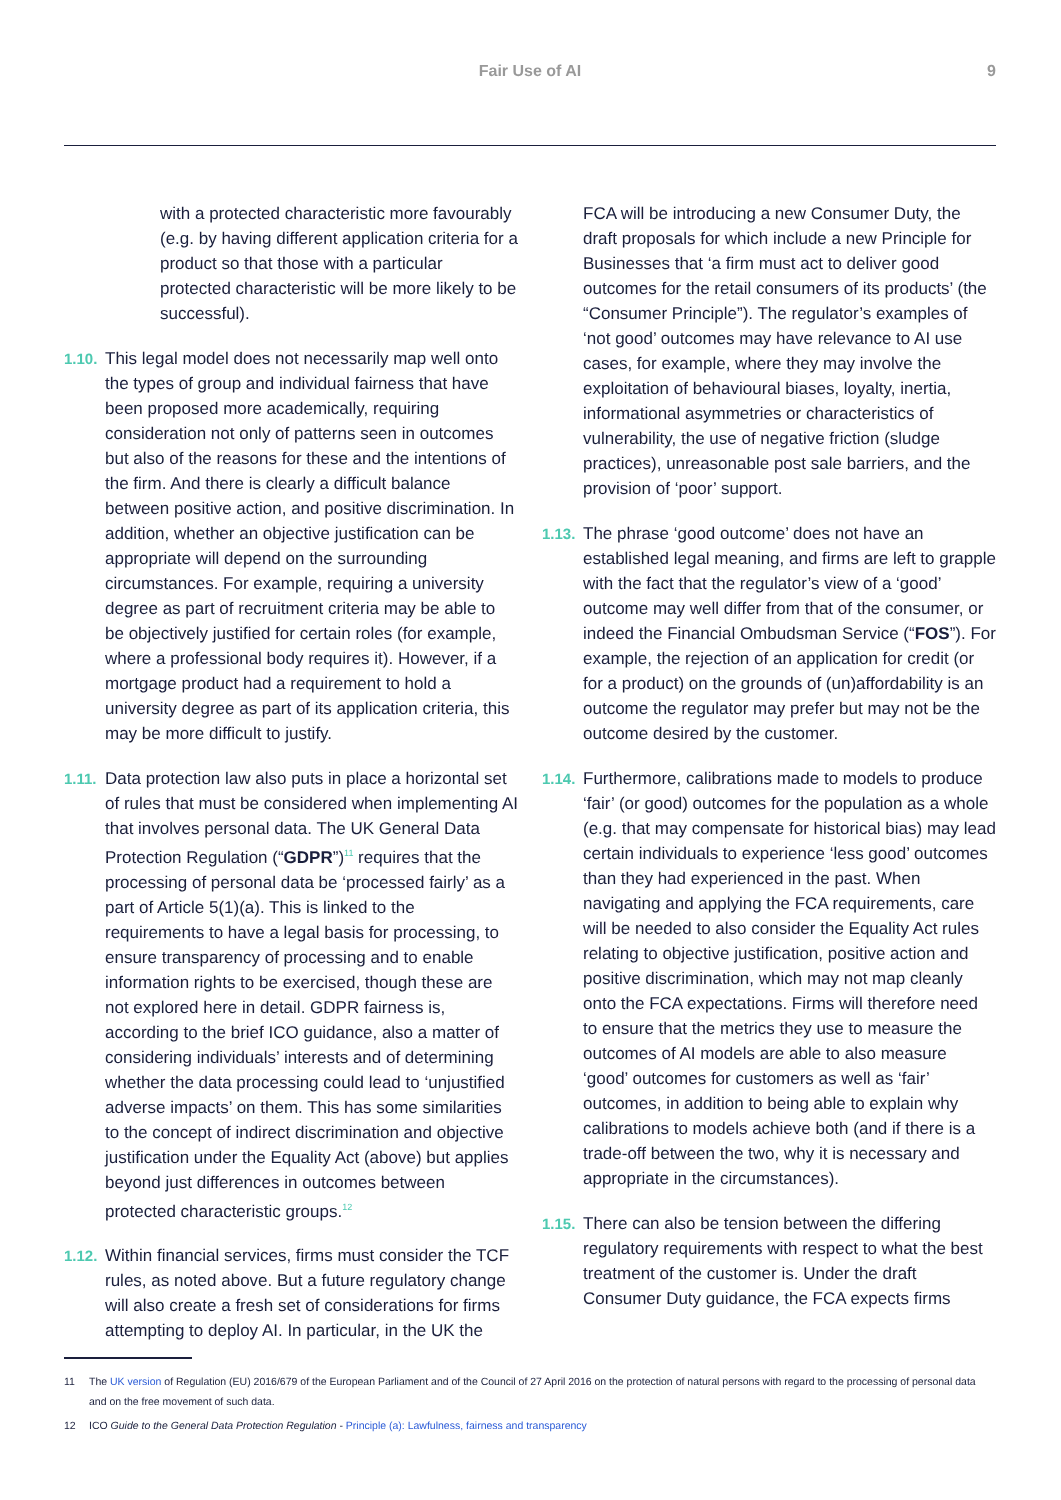Fair Use of AI 9
with a protected characteristic more favourably (e.g. by having different application criteria for a product so that those with a particular protected characteristic will be more likely to be successful).
1.10.
This legal model does not necessarily map well onto the types of group and individual fairness that have been proposed more academically, requiring consideration not only of patterns seen in outcomes but also of the reasons for these and the intentions of the firm. And there is clearly a difficult balance between positive action, and positive discrimination. In addition, whether an objective justification can be appropriate will depend on the surrounding circumstances. For example, requiring a university degree as part of recruitment criteria may be able to be objectively justified for certain roles (for example, where a professional body requires it). However, if a mortgage product had a requirement to hold a university degree as part of its application criteria, this may be more difficult to justify.
1.11.
Data protection law also puts in place a horizontal set of rules that must be considered when implementing AI that involves personal data. The UK General Data Protection Regulation (“GDPR”)<sup>11</sup> requires that the processing of personal data be ‘processed fairly’ as a part of Article 5(1)(a). This is linked to the requirements to have a legal basis for processing, to ensure transparency of processing and to enable information rights to be exercised, though these are not explored here in detail. GDPR fairness is, according to the brief ICO guidance, also a matter of considering individuals’ interests and of determining whether the data processing could lead to ‘unjustified adverse impacts’ on them. This has some similarities to the concept of indirect discrimination and objective justification under the Equality Act (above) but applies beyond just differences in outcomes between protected characteristic groups.<sup>12</sup>
1.12.
Within financial services, firms must consider the TCF rules, as noted above. But a future regulatory change will also create a fresh set of considerations for firms attempting to deploy AI. In particular, in the UK the
FCA will be introducing a new Consumer Duty, the draft proposals for which include a new Principle for Businesses that ‘a firm must act to deliver good outcomes for the retail consumers of its products’ (the “Consumer Principle”). The regulator’s examples of ‘not good’ outcomes may have relevance to AI use cases, for example, where they may involve the exploitation of behavioural biases, loyalty, inertia, informational asymmetries or characteristics of vulnerability, the use of negative friction (sludge practices), unreasonable post sale barriers, and the provision of ‘poor’ support.
1.13.
The phrase ‘good outcome’ does not have an established legal meaning, and firms are left to grapple with the fact that the regulator’s view of a ‘good’ outcome may well differ from that of the consumer, or indeed the Financial Ombudsman Service (“FOS”). For example, the rejection of an application for credit (or for a product) on the grounds of (un)affordability is an outcome the regulator may prefer but may not be the outcome desired by the customer.
1.14.
Furthermore, calibrations made to models to produce ‘fair’ (or good) outcomes for the population as a whole (e.g. that may compensate for historical bias) may lead certain individuals to experience ‘less good’ outcomes than they had experienced in the past. When navigating and applying the FCA requirements, care will be needed to also consider the Equality Act rules relating to objective justification, positive action and positive discrimination, which may not map cleanly onto the FCA expectations. Firms will therefore need to ensure that the metrics they use to measure the outcomes of AI models are able to also measure ‘good’ outcomes for customers as well as ‘fair’ outcomes, in addition to being able to explain why calibrations to models achieve both (and if there is a trade-off between the two, why it is necessary and appropriate in the circumstances).
1.15.
There can also be tension between the differing regulatory requirements with respect to what the best treatment of the customer is. Under the draft Consumer Duty guidance, the FCA expects firms
11 The UK version of Regulation (EU) 2016/679 of the European Parliament and of the Council of 27 April 2016 on the protection of natural persons with regard to the processing of personal data and on the free movement of such data.
12 ICO Guide to the General Data Protection Regulation - Principle (a): Lawfulness, fairness and transparency